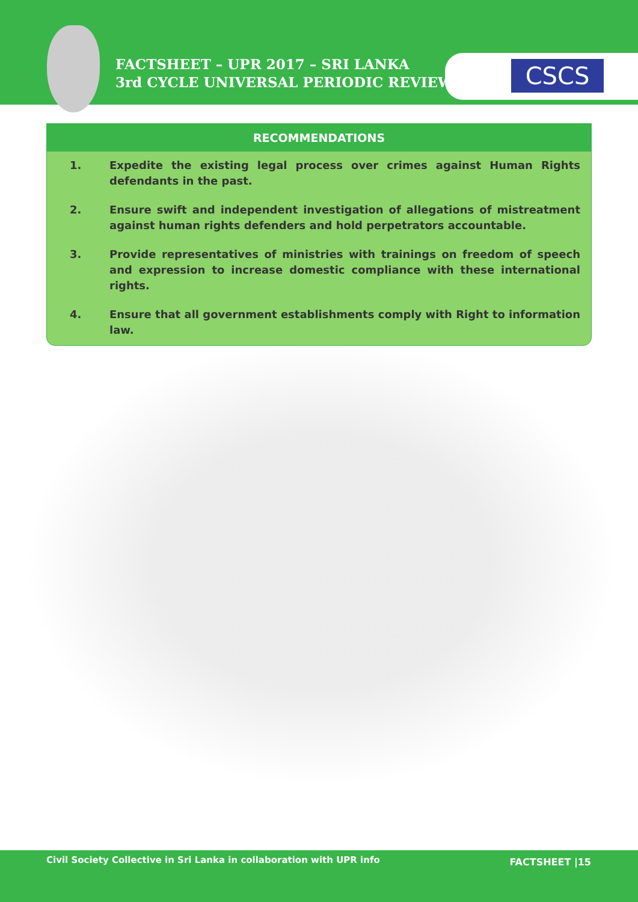FACTSHEET – UPR 2017 – SRI LANKA
3rd CYCLE UNIVERSAL PERIODIC REVIEW
CSCS
RECOMMENDATIONS
1. Expedite the existing legal process over crimes against Human Rights defendants in the past.
2. Ensure swift and independent investigation of allegations of mistreatment against human rights defenders and hold perpetrators accountable.
3. Provide representatives of ministries with trainings on freedom of speech and expression to increase domestic compliance with these international rights.
4. Ensure that all government establishments comply with Right to information law.
Civil Society Collective in Sri Lanka in collaboration with UPR info
FACTSHEET |15